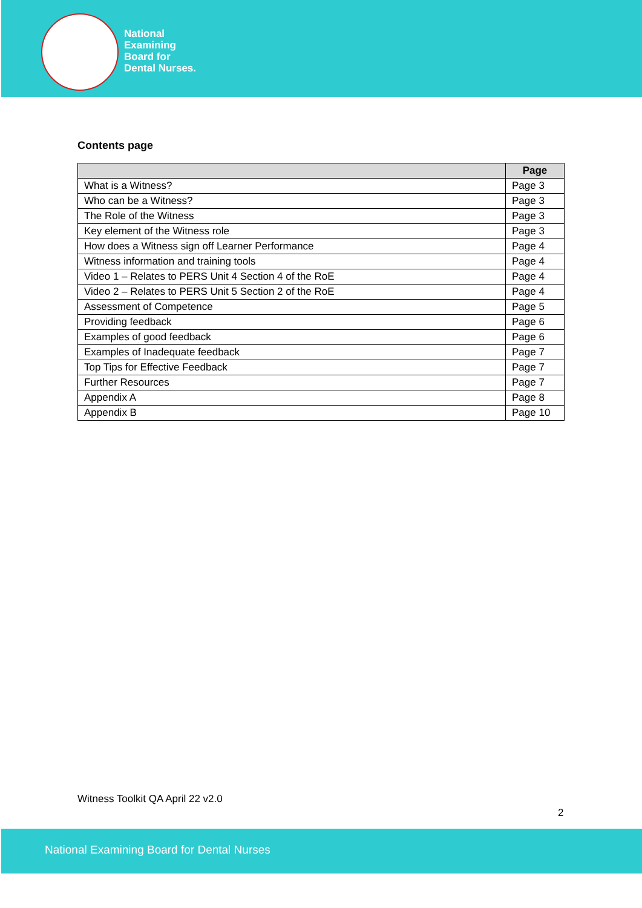National
Examining
Board for
Dental Nurses.
Contents page
| | Page |
| --- | --- |
| What is a Witness? | Page 3 |
| Who can be a Witness? | Page 3 |
| The Role of the Witness | Page 3 |
| Key element of the Witness role | Page 3 |
| How does a Witness sign off Learner Performance | Page 4 |
| Witness information and training tools | Page 4 |
| Video 1 – Relates to PERS Unit 4 Section 4 of the RoE | Page 4 |
| Video 2 – Relates to PERS Unit 5 Section 2 of the RoE | Page 4 |
| Assessment of Competence | Page 5 |
| Providing feedback | Page 6 |
| Examples of good feedback | Page 6 |
| Examples of Inadequate feedback | Page 7 |
| Top Tips for Effective Feedback | Page 7 |
| Further Resources | Page 7 |
| Appendix A | Page 8 |
| Appendix B | Page 10 |
Witness Toolkit QA April 22 v2.0
2
National Examining Board for Dental Nurses